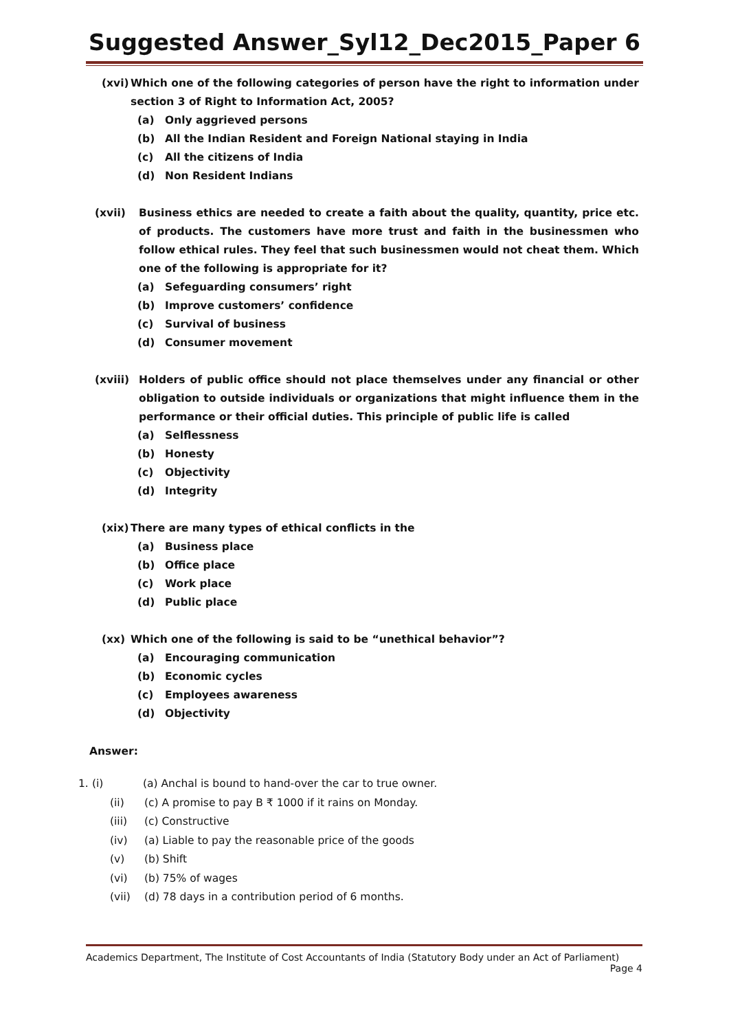Suggested Answer_Syl12_Dec2015_Paper 6
(xvi) Which one of the following categories of person have the right to information under section 3 of Right to Information Act, 2005?
(a) Only aggrieved persons
(b) All the Indian Resident and Foreign National staying in India
(c) All the citizens of India
(d) Non Resident Indians
(xvii) Business ethics are needed to create a faith about the quality, quantity, price etc. of products. The customers have more trust and faith in the businessmen who follow ethical rules. They feel that such businessmen would not cheat them. Which one of the following is appropriate for it?
(a) Sefeguarding consumers’ right
(b) Improve customers’ confidence
(c) Survival of business
(d) Consumer movement
(xviii) Holders of public office should not place themselves under any financial or other obligation to outside individuals or organizations that might influence them in the performance or their official duties. This principle of public life is called
(a) Selflessness
(b) Honesty
(c) Objectivity
(d) Integrity
(xix) There are many types of ethical conflicts in the
(a) Business place
(b) Office place
(c) Work place
(d) Public place
(xx) Which one of the following is said to be “unethical behavior”?
(a) Encouraging communication
(b) Economic cycles
(c) Employees awareness
(d) Objectivity
Answer:
1. (i) (a) Anchal is bound to hand-over the car to true owner.
(ii) (c) A promise to pay B ₹ 1000 if it rains on Monday.
(iii) (c) Constructive
(iv) (a) Liable to pay the reasonable price of the goods
(v) (b) Shift
(vi) (b) 75% of wages
(vii) (d) 78 days in a contribution period of 6 months.
Academics Department, The Institute of Cost Accountants of India (Statutory Body under an Act of Parliament)
Page 4